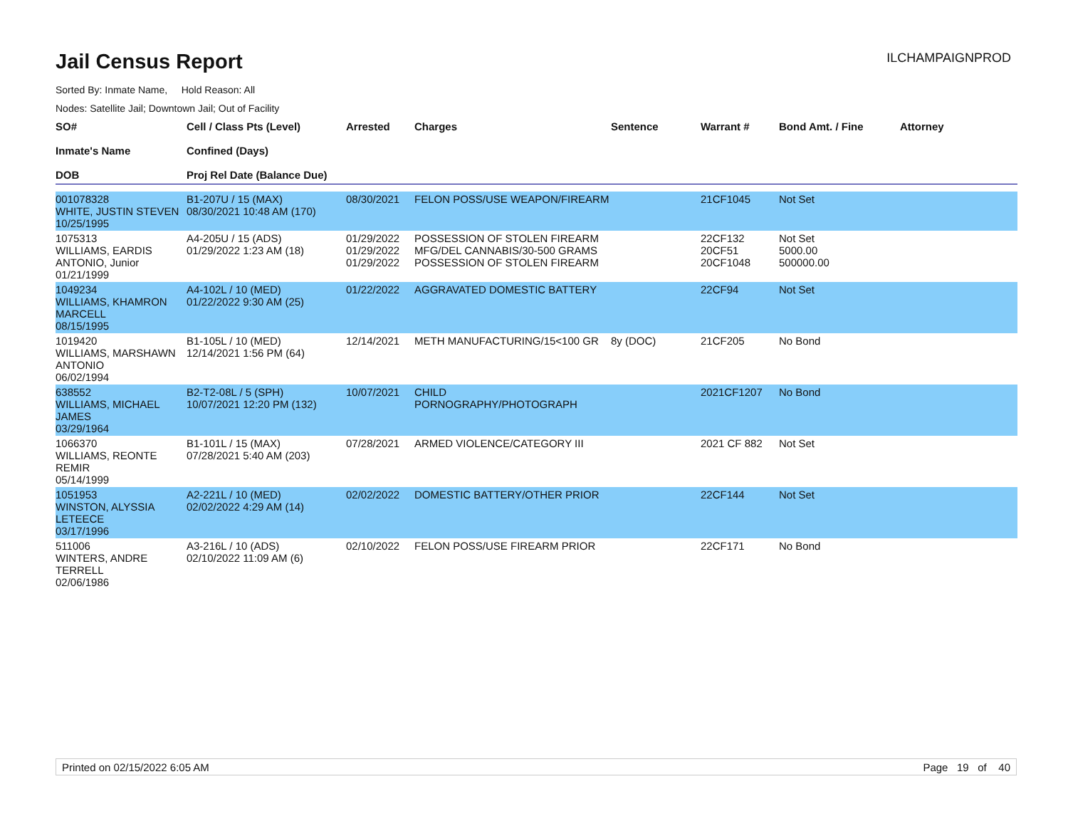Jail Census Report
ILCHAMPAIGNPROD
Sorted By: Inmate Name, Hold Reason: All
Nodes: Satellite Jail; Downtown Jail; Out of Facility
| SO# Inmate's Name DOB | Cell / Class Pts (Level) Confined (Days) Proj Rel Date (Balance Due) | Arrested | Charges | Sentence | Warrant # | Bond Amt. / Fine | Attorney |
| --- | --- | --- | --- | --- | --- | --- | --- |
| 001078328 WHITE, JUSTIN STEVEN 10/25/1995 | B1-207U / 15 (MAX) 08/30/2021 10:48 AM (170) | 08/30/2021 | FELON POSS/USE WEAPON/FIREARM | | 21CF1045 | Not Set | |
| 1075313 WILLIAMS, EARDIS ANTONIO, Junior 01/21/1999 | A4-205U / 15 (ADS) 01/29/2022 1:23 AM (18) | 01/29/2022 01/29/2022 01/29/2022 | POSSESSION OF STOLEN FIREARM MFG/DEL CANNABIS/30-500 GRAMS POSSESSION OF STOLEN FIREARM | | 22CF132 20CF51 20CF1048 | Not Set 5000.00 500000.00 | |
| 1049234 WILLIAMS, KHAMRON MARCELL 08/15/1995 | A4-102L / 10 (MED) 01/22/2022 9:30 AM (25) | 01/22/2022 | AGGRAVATED DOMESTIC BATTERY | | 22CF94 | Not Set | |
| 1019420 WILLIAMS, MARSHAWN ANTONIO 06/02/1994 | B1-105L / 10 (MED) 12/14/2021 1:56 PM (64) | 12/14/2021 | METH MANUFACTURING/15<100 GR | 8y (DOC) | 21CF205 | No Bond | |
| 638552 WILLIAMS, MICHAEL JAMES 03/29/1964 | B2-T2-08L / 5 (SPH) 10/07/2021 12:20 PM (132) | 10/07/2021 | CHILD PORNOGRAPHY/PHOTOGRAPH | | 2021CF1207 | No Bond | |
| 1066370 WILLIAMS, REONTE REMIR 05/14/1999 | B1-101L / 15 (MAX) 07/28/2021 5:40 AM (203) | 07/28/2021 | ARMED VIOLENCE/CATEGORY III | | 2021 CF 882 | Not Set | |
| 1051953 WINSTON, ALYSSIA LETEECE 03/17/1996 | A2-221L / 10 (MED) 02/02/2022 4:29 AM (14) | 02/02/2022 | DOMESTIC BATTERY/OTHER PRIOR | | 22CF144 | Not Set | |
| 511006 WINTERS, ANDRE TERRELL 02/06/1986 | A3-216L / 10 (ADS) 02/10/2022 11:09 AM (6) | 02/10/2022 | FELON POSS/USE FIREARM PRIOR | | 22CF171 | No Bond | |
Printed on 02/15/2022 6:05 AM Page 19 of 40